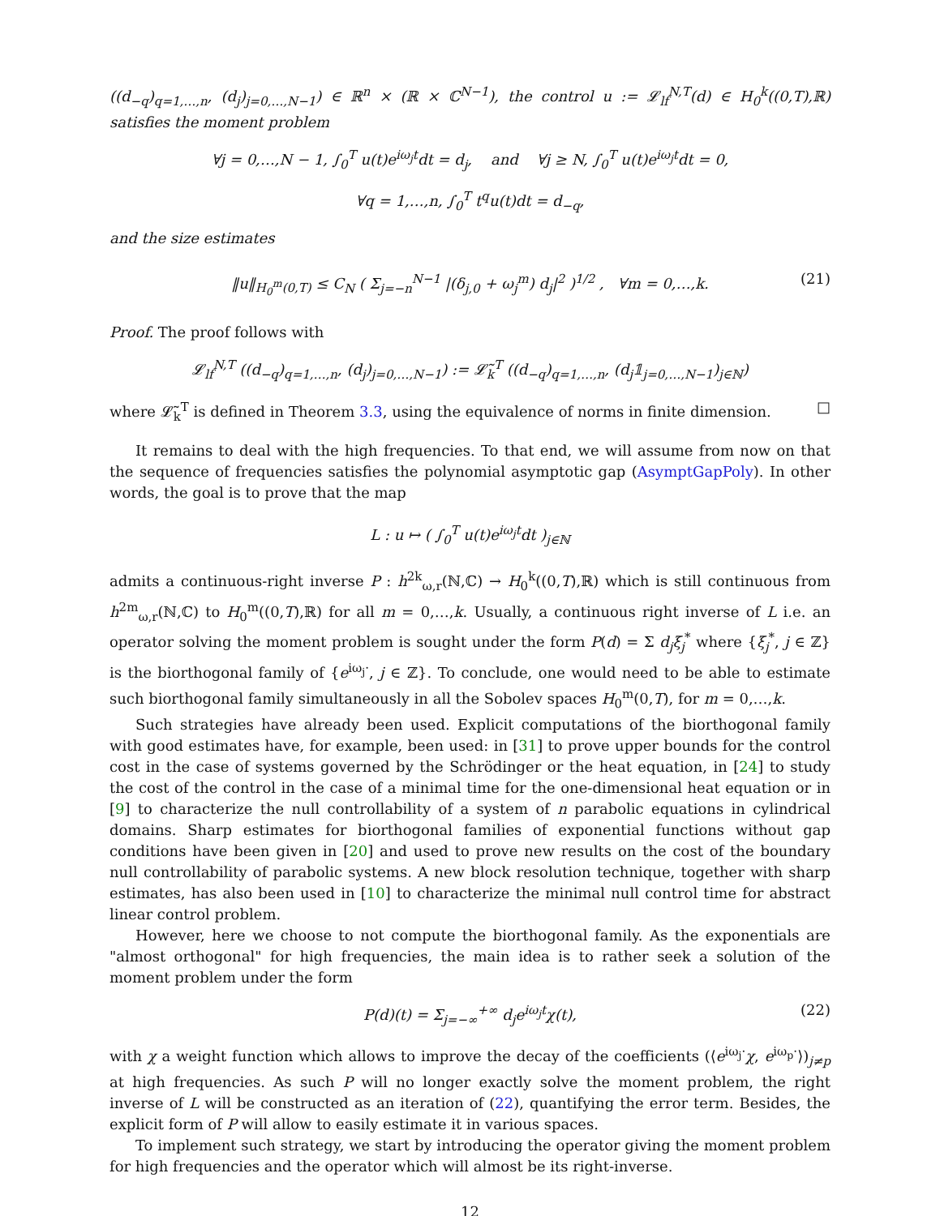((d<sub>−q</sub>)<sub>q=1,…,n</sub>, (d<sub>j</sub>)<sub>j=0,…,N−1</sub>) ∈ ℝ<sup>n</sup> × (ℝ × ℂ<sup>N−1</sup>), the control u := 𝓛<sub>lf</sub><sup>N,T</sup>(d) ∈ H<sub>0</sub><sup>k</sup>((0,T),ℝ) satisfies the moment problem
∀j = 0,…,N − 1, ∫<sub>0</sub><sup>T</sup> u(t)e<sup>iω<sub>j</sub>t</sup>dt = d<sub>j</sub>, and ∀j ≥ N, ∫<sub>0</sub><sup>T</sup> u(t)e<sup>iω<sub>j</sub>t</sup>dt = 0,
∀q = 1,…,n, ∫<sub>0</sub><sup>T</sup> t<sup>q</sup>u(t)dt = d<sub>−q</sub>,
and the size estimates
‖u‖<sub>H<sub>0</sub><sup>m</sup>(0,T)</sub> ≤ C<sub>N</sub> ( Σ<sub>j=−n</sub><sup>N−1</sup> |(δ<sub>j,0</sub> + ω<sub>j</sub><sup>m</sup>) d<sub>j</sub>|<sup>2</sup> )<sup>1/2</sup> , ∀m = 0,…,k. (21)
Proof. The proof follows with
𝓛<sub>lf</sub><sup>N,T</sup> ((d<sub>−q</sub>)<sub>q=1,…,n</sub>, (d<sub>j</sub>)<sub>j=0,…,N−1</sub>) := 𝓛̃<sub>k</sub><sup>T</sup> ((d<sub>−q</sub>)<sub>q=1,…,n</sub>, (d<sub>j</sub>𝟙<sub>j=0,…,N−1</sub>)<sub>j∈ℕ</sub>)
where 𝓛̃<sub>k</sub><sup>T</sup> is defined in Theorem 3.3, using the equivalence of norms in finite dimension. □
It remains to deal with the high frequencies. To that end, we will assume from now on that the sequence of frequencies satisfies the polynomial asymptotic gap (AsymptGapPoly). In other words, the goal is to prove that the map
L : u ↦ ( ∫<sub>0</sub><sup>T</sup> u(t)e<sup>iω<sub>j</sub>t</sup>dt )<sub>j∈ℕ</sub>
admits a continuous-right inverse P : h<sup>2k</sup><sub>ω,r</sub>(ℕ,ℂ) → H<sub>0</sub><sup>k</sup>((0,T),ℝ) which is still continuous from h<sup>2m</sup><sub>ω,r</sub>(ℕ,ℂ) to H<sub>0</sub><sup>m</sup>((0,T),ℝ) for all m = 0,…,k. Usually, a continuous right inverse of L i.e. an operator solving the moment problem is sought under the form P(d) = Σ d<sub>j</sub>ξ<sub>j</sub><sup>*</sup> where {ξ<sub>j</sub><sup>*</sup>, j ∈ ℤ} is the biorthogonal family of {e<sup>iω<sub>j</sub>·</sup>, j ∈ ℤ}. To conclude, one would need to be able to estimate such biorthogonal family simultaneously in all the Sobolev spaces H<sub>0</sub><sup>m</sup>(0,T), for m = 0,…,k.
Such strategies have already been used. Explicit computations of the biorthogonal family with good estimates have, for example, been used: in [31] to prove upper bounds for the control cost in the case of systems governed by the Schrödinger or the heat equation, in [24] to study the cost of the control in the case of a minimal time for the one-dimensional heat equation or in [9] to characterize the null controllability of a system of n parabolic equations in cylindrical domains. Sharp estimates for biorthogonal families of exponential functions without gap conditions have been given in [20] and used to prove new results on the cost of the boundary null controllability of parabolic systems. A new block resolution technique, together with sharp estimates, has also been used in [10] to characterize the minimal null control time for abstract linear control problem.
However, here we choose to not compute the biorthogonal family. As the exponentials are "almost orthogonal" for high frequencies, the main idea is to rather seek a solution of the moment problem under the form
P(d)(t) = Σ<sub>j=−∞</sub><sup>+∞</sup> d<sub>j</sub>e<sup>iω<sub>j</sub>t</sup>χ(t), (22)
with χ a weight function which allows to improve the decay of the coefficients (⟨e<sup>iω<sub>j</sub>·</sup>χ, e<sup>iω<sub>p</sub>·</sup>⟩)<sub>j≠p</sub> at high frequencies. As such P will no longer exactly solve the moment problem, the right inverse of L will be constructed as an iteration of (22), quantifying the error term. Besides, the explicit form of P will allow to easily estimate it in various spaces.
To implement such strategy, we start by introducing the operator giving the moment problem for high frequencies and the operator which will almost be its right-inverse.
12